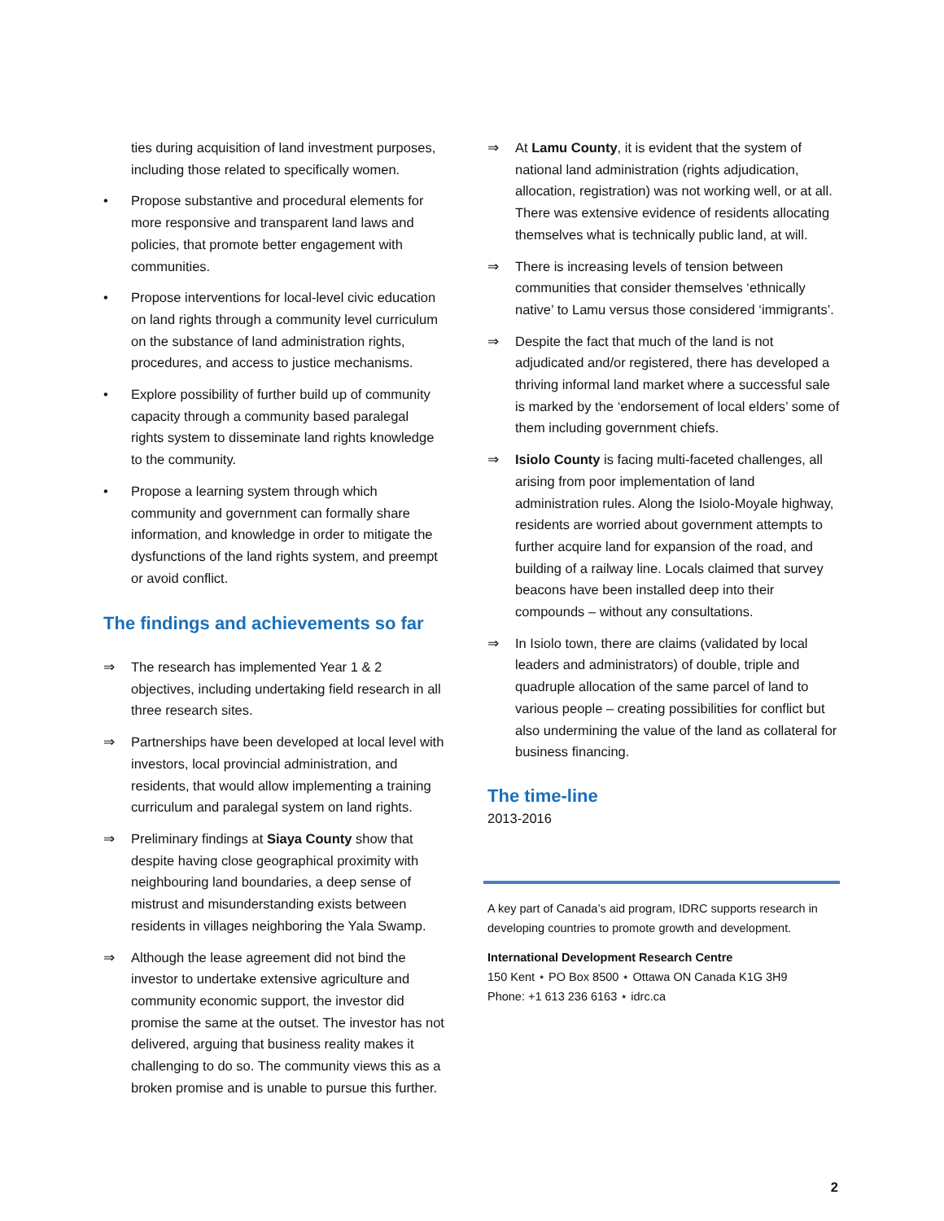ties during acquisition of land investment purposes, including those related to specifically women.
• Propose substantive and procedural elements for more responsive and transparent land laws and policies, that promote better engagement with communities.
• Propose interventions for local-level civic education on land rights through a community level curriculum on the substance of land administration rights, procedures, and access to justice mechanisms.
• Explore possibility of further build up of community capacity through a community based paralegal rights system to disseminate land rights knowledge to the community.
• Propose a learning system through which community and government can formally share information, and knowledge in order to mitigate the dysfunctions of the land rights system, and preempt or avoid conflict.
The findings and achievements so far
⇒ The research has implemented Year 1 & 2 objectives, including undertaking field research in all three research sites.
⇒ Partnerships have been developed at local level with investors, local provincial administration, and residents, that would allow implementing a training curriculum and paralegal system on land rights.
⇒ Preliminary findings at Siaya County show that despite having close geographical proximity with neighbouring land boundaries, a deep sense of mistrust and misunderstanding exists between residents in villages neighboring the Yala Swamp.
⇒ Although the lease agreement did not bind the investor to undertake extensive agriculture and community economic support, the investor did promise the same at the outset. The investor has not delivered, arguing that business reality makes it challenging to do so. The community views this as a broken promise and is unable to pursue this further.
⇒ At Lamu County, it is evident that the system of national land administration (rights adjudication, allocation, registration) was not working well, or at all. There was extensive evidence of residents allocating themselves what is technically public land, at will.
⇒ There is increasing levels of tension between communities that consider themselves ‘ethnically native’ to Lamu versus those considered ‘immigrants’.
⇒ Despite the fact that much of the land is not adjudicated and/or registered, there has developed a thriving informal land market where a successful sale is marked by the ‘endorsement of local elders’ some of them including government chiefs.
⇒ Isiolo County is facing multi-faceted challenges, all arising from poor implementation of land administration rules. Along the Isiolo-Moyale highway, residents are worried about government attempts to further acquire land for expansion of the road, and building of a railway line. Locals claimed that survey beacons have been installed deep into their compounds – without any consultations.
⇒ In Isiolo town, there are claims (validated by local leaders and administrators) of double, triple and quadruple allocation of the same parcel of land to various people – creating possibilities for conflict but also undermining the value of the land as collateral for business financing.
The time-line
2013-2016
A key part of Canada’s aid program, IDRC supports research in developing countries to promote growth and development.
International Development Research Centre
150 Kent ⋆ PO Box 8500 ⋆ Ottawa ON Canada K1G 3H9
Phone: +1 613 236 6163 ⋆ idrc.ca
2